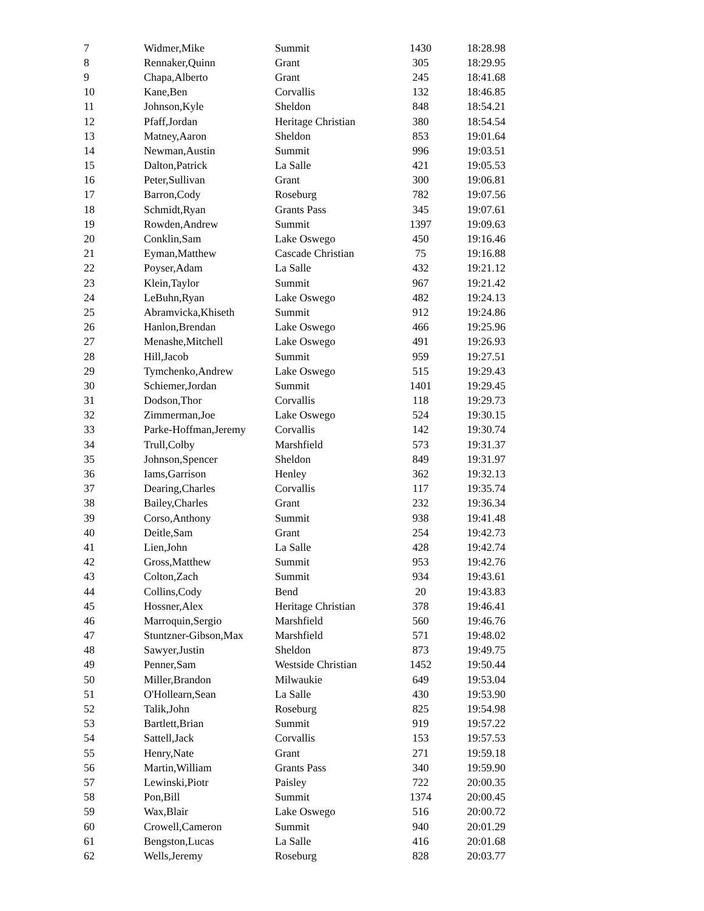| 7 | Widmer,Mike | Summit | 1430 | 18:28.98 |
| 8 | Rennaker,Quinn | Grant | 305 | 18:29.95 |
| 9 | Chapa,Alberto | Grant | 245 | 18:41.68 |
| 10 | Kane,Ben | Corvallis | 132 | 18:46.85 |
| 11 | Johnson,Kyle | Sheldon | 848 | 18:54.21 |
| 12 | Pfaff,Jordan | Heritage Christian | 380 | 18:54.54 |
| 13 | Matney,Aaron | Sheldon | 853 | 19:01.64 |
| 14 | Newman,Austin | Summit | 996 | 19:03.51 |
| 15 | Dalton,Patrick | La Salle | 421 | 19:05.53 |
| 16 | Peter,Sullivan | Grant | 300 | 19:06.81 |
| 17 | Barron,Cody | Roseburg | 782 | 19:07.56 |
| 18 | Schmidt,Ryan | Grants Pass | 345 | 19:07.61 |
| 19 | Rowden,Andrew | Summit | 1397 | 19:09.63 |
| 20 | Conklin,Sam | Lake Oswego | 450 | 19:16.46 |
| 21 | Eyman,Matthew | Cascade Christian | 75 | 19:16.88 |
| 22 | Poyser,Adam | La Salle | 432 | 19:21.12 |
| 23 | Klein,Taylor | Summit | 967 | 19:21.42 |
| 24 | LeBuhn,Ryan | Lake Oswego | 482 | 19:24.13 |
| 25 | Abramvicka,Khiseth | Summit | 912 | 19:24.86 |
| 26 | Hanlon,Brendan | Lake Oswego | 466 | 19:25.96 |
| 27 | Menashe,Mitchell | Lake Oswego | 491 | 19:26.93 |
| 28 | Hill,Jacob | Summit | 959 | 19:27.51 |
| 29 | Tymchenko,Andrew | Lake Oswego | 515 | 19:29.43 |
| 30 | Schiemer,Jordan | Summit | 1401 | 19:29.45 |
| 31 | Dodson,Thor | Corvallis | 118 | 19:29.73 |
| 32 | Zimmerman,Joe | Lake Oswego | 524 | 19:30.15 |
| 33 | Parke-Hoffman,Jeremy | Corvallis | 142 | 19:30.74 |
| 34 | Trull,Colby | Marshfield | 573 | 19:31.37 |
| 35 | Johnson,Spencer | Sheldon | 849 | 19:31.97 |
| 36 | Iams,Garrison | Henley | 362 | 19:32.13 |
| 37 | Dearing,Charles | Corvallis | 117 | 19:35.74 |
| 38 | Bailey,Charles | Grant | 232 | 19:36.34 |
| 39 | Corso,Anthony | Summit | 938 | 19:41.48 |
| 40 | Deitle,Sam | Grant | 254 | 19:42.73 |
| 41 | Lien,John | La Salle | 428 | 19:42.74 |
| 42 | Gross,Matthew | Summit | 953 | 19:42.76 |
| 43 | Colton,Zach | Summit | 934 | 19:43.61 |
| 44 | Collins,Cody | Bend | 20 | 19:43.83 |
| 45 | Hossner,Alex | Heritage Christian | 378 | 19:46.41 |
| 46 | Marroquin,Sergio | Marshfield | 560 | 19:46.76 |
| 47 | Stuntzner-Gibson,Max | Marshfield | 571 | 19:48.02 |
| 48 | Sawyer,Justin | Sheldon | 873 | 19:49.75 |
| 49 | Penner,Sam | Westside Christian | 1452 | 19:50.44 |
| 50 | Miller,Brandon | Milwaukie | 649 | 19:53.04 |
| 51 | O'Hollearn,Sean | La Salle | 430 | 19:53.90 |
| 52 | Talik,John | Roseburg | 825 | 19:54.98 |
| 53 | Bartlett,Brian | Summit | 919 | 19:57.22 |
| 54 | Sattell,Jack | Corvallis | 153 | 19:57.53 |
| 55 | Henry,Nate | Grant | 271 | 19:59.18 |
| 56 | Martin,William | Grants Pass | 340 | 19:59.90 |
| 57 | Lewinski,Piotr | Paisley | 722 | 20:00.35 |
| 58 | Pon,Bill | Summit | 1374 | 20:00.45 |
| 59 | Wax,Blair | Lake Oswego | 516 | 20:00.72 |
| 60 | Crowell,Cameron | Summit | 940 | 20:01.29 |
| 61 | Bengston,Lucas | La Salle | 416 | 20:01.68 |
| 62 | Wells,Jeremy | Roseburg | 828 | 20:03.77 |